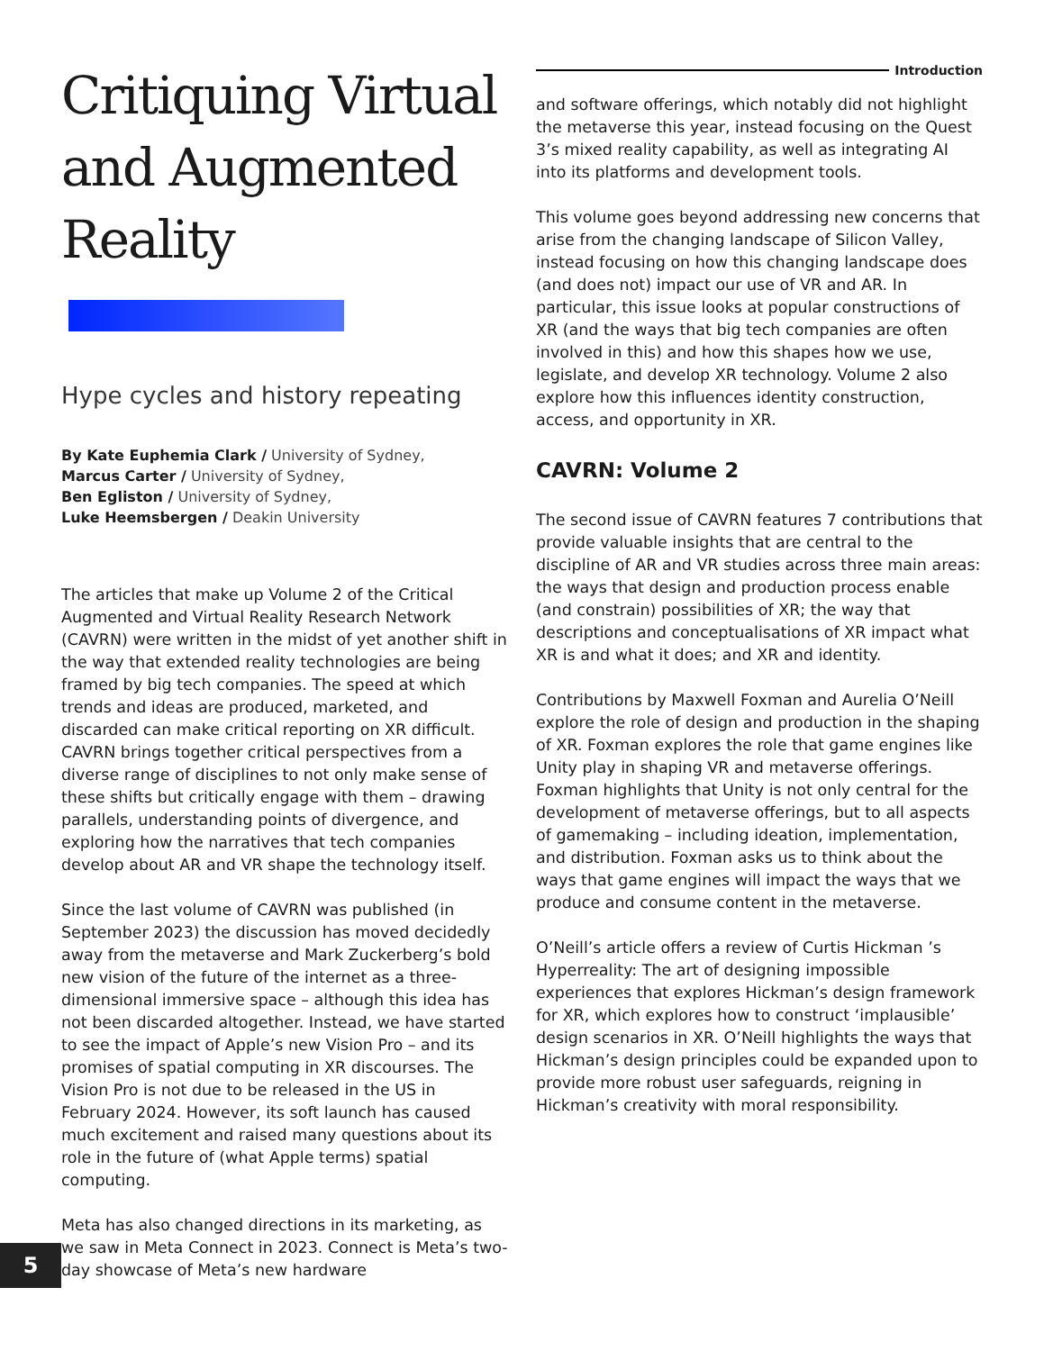Critiquing Virtual and Augmented Reality
Hype cycles and history repeating
By Kate Euphemia Clark / University of Sydney,
Marcus Carter / University of Sydney,
Ben Egliston / University of Sydney,
Luke Heemsbergen / Deakin University
The articles that make up Volume 2 of the Critical Augmented and Virtual Reality Research Network (CAVRN) were written in the midst of yet another shift in the way that extended reality technologies are being framed by big tech companies. The speed at which trends and ideas are produced, marketed, and discarded can make critical reporting on XR difficult. CAVRN brings together critical perspectives from a diverse range of disciplines to not only make sense of these shifts but critically engage with them – drawing parallels, understanding points of divergence, and exploring how the narratives that tech companies develop about AR and VR shape the technology itself.
Since the last volume of CAVRN was published (in September 2023) the discussion has moved decidedly away from the metaverse and Mark Zuckerberg’s bold new vision of the future of the internet as a three-dimensional immersive space – although this idea has not been discarded altogether. Instead, we have started to see the impact of Apple’s new Vision Pro – and its promises of spatial computing in XR discourses. The Vision Pro is not due to be released in the US in February 2024. However, its soft launch has caused much excitement and raised many questions about its role in the future of (what Apple terms) spatial computing.
Meta has also changed directions in its marketing, as we saw in Meta Connect in 2023. Connect is Meta’s two-day showcase of Meta’s new hardware
Introduction
and software offerings, which notably did not highlight the metaverse this year, instead focusing on the Quest 3’s mixed reality capability, as well as integrating AI into its platforms and development tools.
This volume goes beyond addressing new concerns that arise from the changing landscape of Silicon Valley, instead focusing on how this changing landscape does (and does not) impact our use of VR and AR. In particular, this issue looks at popular constructions of XR (and the ways that big tech companies are often involved in this) and how this shapes how we use, legislate, and develop XR technology. Volume 2 also explore how this influences identity construction, access, and opportunity in XR.
CAVRN: Volume 2
The second issue of CAVRN features 7 contributions that provide valuable insights that are central to the discipline of AR and VR studies across three main areas: the ways that design and production process enable (and constrain) possibilities of XR; the way that descriptions and conceptualisations of XR impact what XR is and what it does; and XR and identity.
Contributions by Maxwell Foxman and Aurelia O’Neill explore the role of design and production in the shaping of XR. Foxman explores the role that game engines like Unity play in shaping VR and metaverse offerings. Foxman highlights that Unity is not only central for the development of metaverse offerings, but to all aspects of gamemaking – including ideation, implementation, and distribution. Foxman asks us to think about the ways that game engines will impact the ways that we produce and consume content in the metaverse.
O’Neill’s article offers a review of Curtis Hickman ’s Hyperreality: The art of designing impossible experiences that explores Hickman’s design framework for XR, which explores how to construct ‘implausible’ design scenarios in XR. O’Neill highlights the ways that Hickman’s design principles could be expanded upon to provide more robust user safeguards, reigning in Hickman’s creativity with moral responsibility.
5